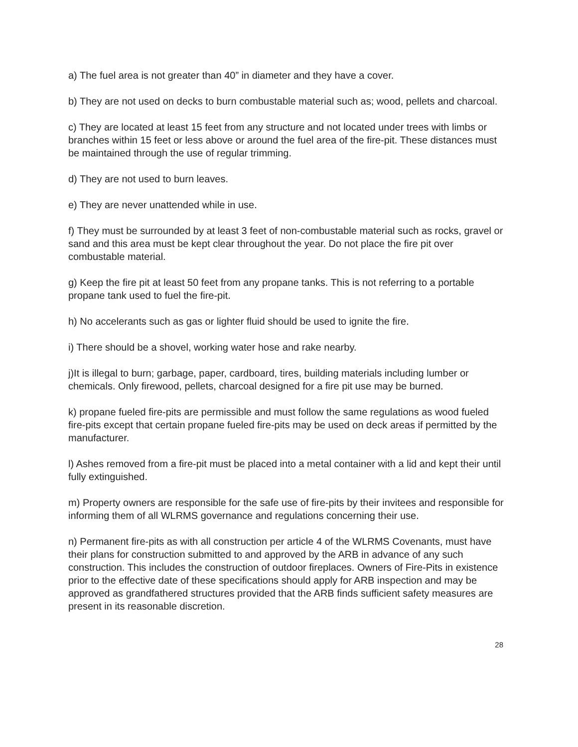a) The fuel area is not greater than 40” in diameter and they have a cover.
b) They are not used on decks to burn combustable material such as; wood, pellets and charcoal.
c) They are located at least 15 feet from any structure and not located under trees with limbs or branches within 15 feet or less above or around the fuel area of the fire-pit. These distances must be maintained through the use of regular trimming.
d) They are not used to burn leaves.
e) They are never unattended while in use.
f) They must be surrounded by at least 3 feet of non-combustable material such as rocks, gravel or sand and this area must be kept clear throughout the year. Do not place the fire pit over combustable material.
g) Keep the fire pit at least 50 feet from any propane tanks. This is not referring to a portable propane tank used to fuel the fire-pit.
h) No accelerants such as gas or lighter fluid should be used to ignite the fire.
i) There should be a shovel, working water hose and rake nearby.
j)It is illegal to burn; garbage, paper, cardboard, tires, building materials including lumber or chemicals. Only firewood, pellets, charcoal designed for a fire pit use may be burned.
k) propane fueled fire-pits are permissible and must follow the same regulations as wood fueled fire-pits except that certain propane fueled fire-pits may be used on deck areas if permitted by the manufacturer.
l) Ashes removed from a fire-pit must be placed into a metal container with a lid and kept their until fully extinguished.
m) Property owners are responsible for the safe use of fire-pits by their invitees and responsible for informing them of all WLRMS governance and regulations concerning their use.
n) Permanent fire-pits as with all construction per article 4 of the WLRMS Covenants, must have their plans for construction submitted to and approved by the ARB in advance of any such construction. This includes the construction of outdoor fireplaces. Owners of Fire-Pits in existence prior to the effective date of these specifications should apply for ARB inspection and may be approved as grandfathered structures provided that the ARB finds sufficient safety measures are present in its reasonable discretion.
28